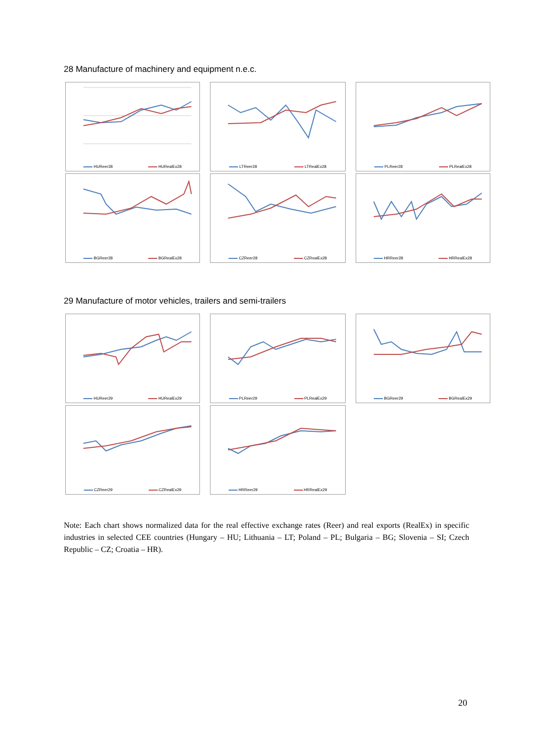28 Manufacture of machinery and equipment n.e.c.
HUReer28 HURealEx28
LTReer28 LTRealEx28
PLReer28 PLRealEx28
BGReer28 BGRealEx28
CZReer28 CZRealEx28
HRReer28 HRRealEx28
29 Manufacture of motor vehicles, trailers and semi-trailers
HUReer29 HURealEx29
PLReer29 PLRealEx29
BGReer29 BGRealEx29
CZReer29 CZRealEx29
HRReer29 HRRealEx29
Note: Each chart shows normalized data for the real effective exchange rates (Reer) and real exports (RealEx) in specific industries in selected CEE countries (Hungary – HU; Lithuania – LT; Poland – PL; Bulgaria – BG; Slovenia – SI; Czech Republic – CZ; Croatia – HR).
20